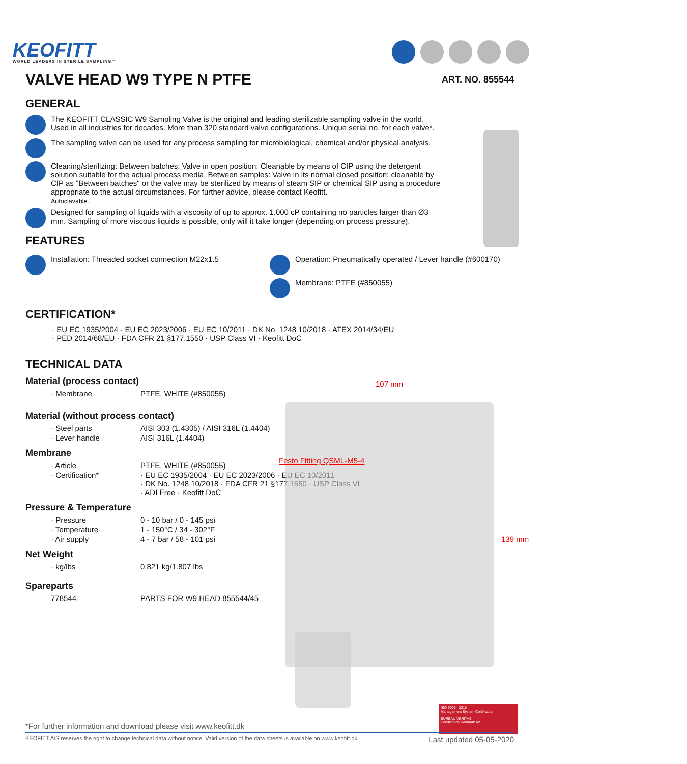KEOFITT
WORLD LEADERS IN STERILE SAMPLING™
VALVE HEAD W9 TYPE N PTFE
ART. NO. 855544
GENERAL
The KEOFITT CLASSIC W9 Sampling Valve is the original and leading sterilizable sampling valve in the world. Used in all industries for decades. More than 320 standard valve configurations. Unique serial no. for each valve*.
The sampling valve can be used for any process sampling for microbiological, chemical and/or physical analysis.
Cleaning/sterilizing: Between batches: Valve in open position: Cleanable by means of CIP using the detergent solution suitable for the actual process media. Between samples: Valve in its normal closed position: cleanable by CIP as "Between batches" or the valve may be sterilized by means of steam SIP or chemical SIP using a procedure appropriate to the actual circumstances. For further advice, please contact Keofitt.
Autoclavable.
Designed for sampling of liquids with a viscosity of up to approx. 1.000 cP containing no particles larger than Ø3 mm. Sampling of more viscous liquids is possible, only will it take longer (depending on process pressure).
FEATURES
Installation: Threaded socket connection M22x1.5 Operation: Pneumatically operated / Lever handle (#600170)
Membrane: PTFE (#850055)
CERTIFICATION*
· EU EC 1935/2004 · EU EC 2023/2006 · EU EC 10/2011 · DK No. 1248 10/2018 · ATEX 2014/34/EU
· PED 2014/68/EU · FDA CFR 21 §177.1550 · USP Class VI · Keofitt DoC
TECHNICAL DATA
Material (process contact)
| · Membrane | PTFE, WHITE (#850055) |
Material (without process contact)
| · Steel parts | AISI 303 (1.4305) / AISI 316L (1.4404) |
| · Lever handle | AISI 316L (1.4404) |
Membrane
| · Article | PTFE, WHITE (#850055) |
| · Certification* | · EU EC 1935/2004 · EU EC 2023/2006 · EU EC 10/2011 · DK No. 1248 10/2018 · FDA CFR 21 §177.1550 · USP Class VI · ADI Free · Keofitt DoC |
Pressure & Temperature
| · Pressure | 0 - 10 bar / 0 - 145 psi |
| · Temperature | 1 - 150°C / 34 - 302°F |
| · Air supply | 4 - 7 bar / 58 - 101 psi |
Net Weight
| · kg/lbs | 0.821 kg/1.807 lbs |
Spareparts
| 778544 | PARTS FOR W9 HEAD 855544/45 |
107 mm
Festo Fitting QSML-M5-4
139 mm
ISO 9001 : 2015
Management System Certification
BUREAU VERITAS
Certification Denmark A/S
*For further information and download please visit www.keofitt.dk
KEOFITT A/S reserves the right to change technical data without notice! Valid version of the data sheets is available on www.keofitt.dk. Last updated 05-05-2020